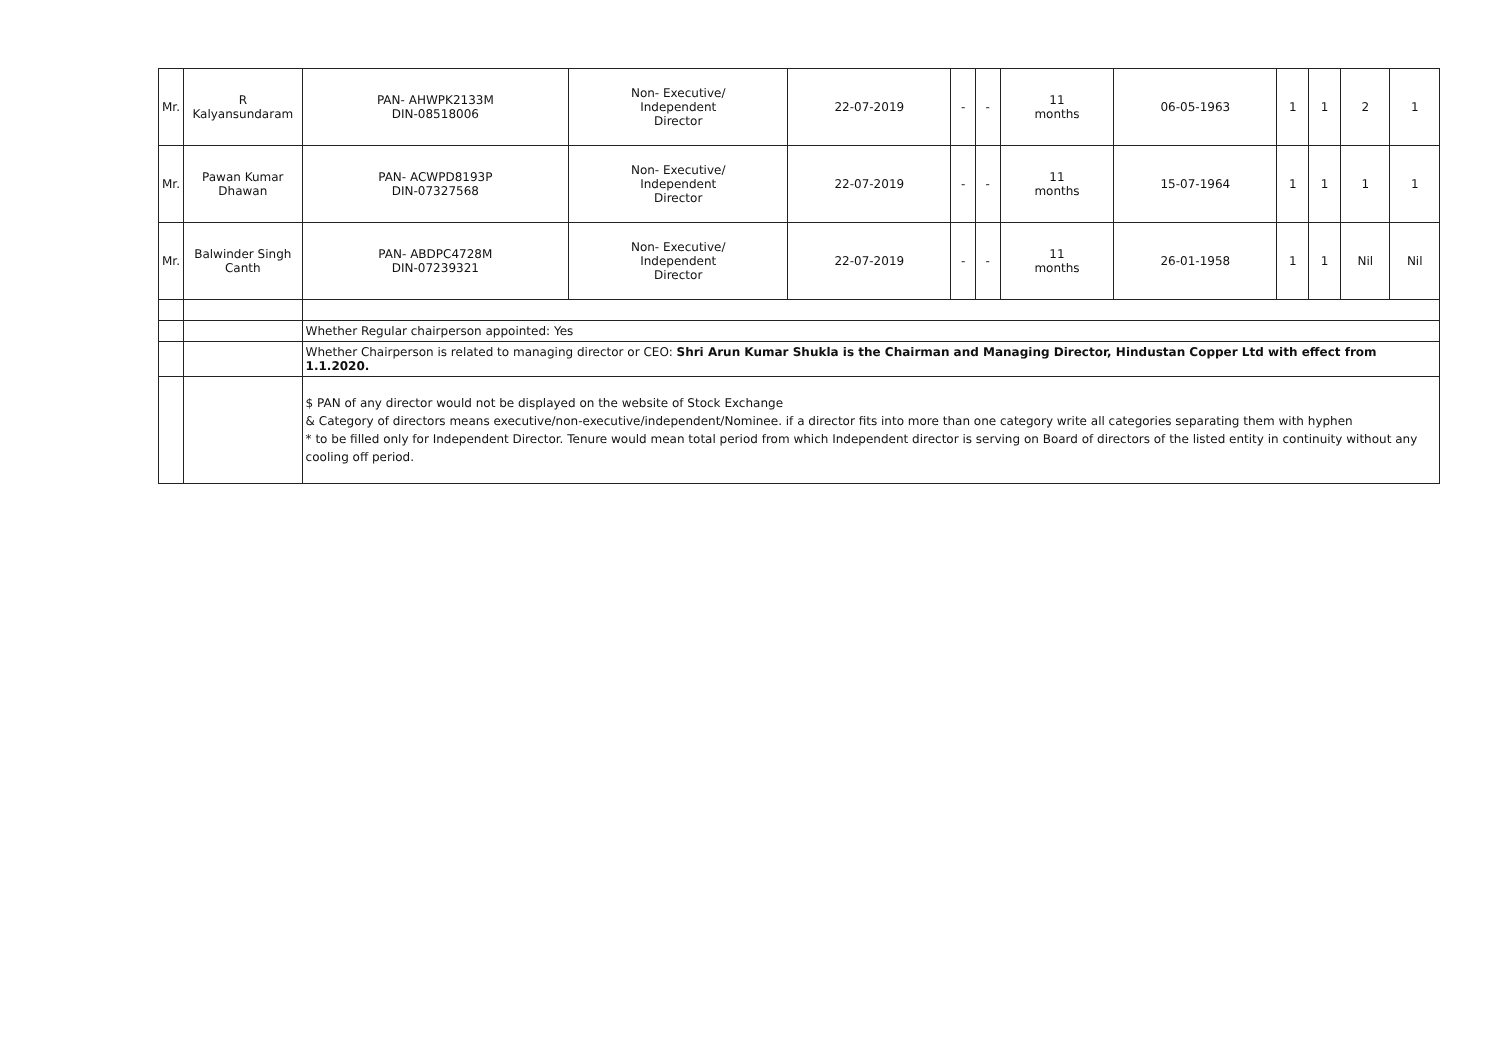| Mr. | R Kalyansundaram | PAN- AHWPK2133M DIN-08518006 | Non- Executive/ Independent Director | 22-07-2019 | - | - | 11 months | 06-05-1963 | 1 | 1 | 2 | 1 |
| Mr. | Pawan Kumar Dhawan | PAN- ACWPD8193P DIN-07327568 | Non- Executive/ Independent Director | 22-07-2019 | - | - | 11 months | 15-07-1964 | 1 | 1 | 1 | 1 |
| Mr. | Balwinder Singh Canth | PAN- ABDPC4728M DIN-07239321 | Non- Executive/ Independent Director | 22-07-2019 | - | - | 11 months | 26-01-1958 | 1 | 1 | Nil | Nil |
| | | Whether Regular chairperson appointed: Yes | | | | | | | | | | |
| | | Whether Chairperson is related to managing director or CEO: Shri Arun Kumar Shukla is the Chairman and Managing Director, Hindustan Copper Ltd with effect from 1.1.2020. | | | | | | | | | | |
| | | $ PAN of any director would not be displayed on the website of Stock Exchange & Category of directors means executive/non-executive/independent/Nominee. if a director fits into more than one category write all categories separating them with hyphen * to be filled only for Independent Director. Tenure would mean total period from which Independent director is serving on Board of directors of the listed entity in continuity without any cooling off period. | | | | | | | | | | |